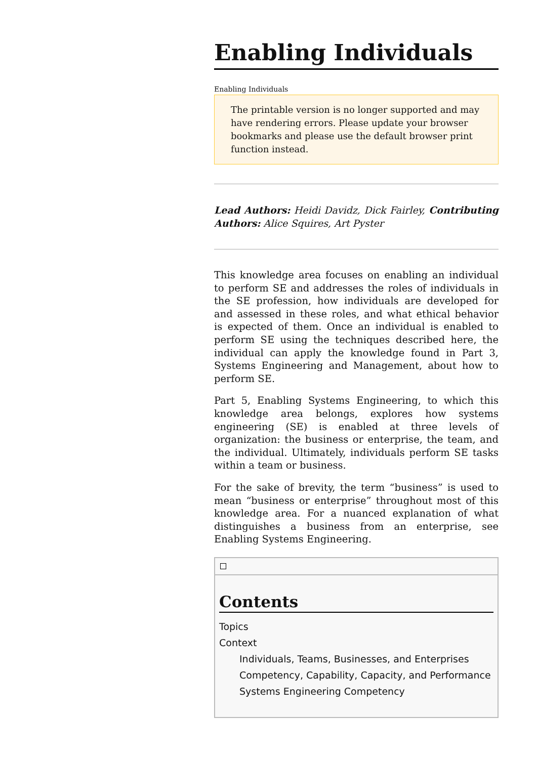Enabling Individuals
Enabling Individuals
The printable version is no longer supported and may have rendering errors. Please update your browser bookmarks and please use the default browser print function instead.
Lead Authors: Heidi Davidz, Dick Fairley, Contributing Authors: Alice Squires, Art Pyster
This knowledge area focuses on enabling an individual to perform SE and addresses the roles of individuals in the SE profession, how individuals are developed for and assessed in these roles, and what ethical behavior is expected of them. Once an individual is enabled to perform SE using the techniques described here, the individual can apply the knowledge found in Part 3, Systems Engineering and Management, about how to perform SE.
Part 5, Enabling Systems Engineering, to which this knowledge area belongs, explores how systems engineering (SE) is enabled at three levels of organization: the business or enterprise, the team, and the individual. Ultimately, individuals perform SE tasks within a team or business.
For the sake of brevity, the term “business” is used to mean “business or enterprise” throughout most of this knowledge area. For a nuanced explanation of what distinguishes a business from an enterprise, see Enabling Systems Engineering.
Contents
Topics
Context
Individuals, Teams, Businesses, and Enterprises
Competency, Capability, Capacity, and Performance
Systems Engineering Competency